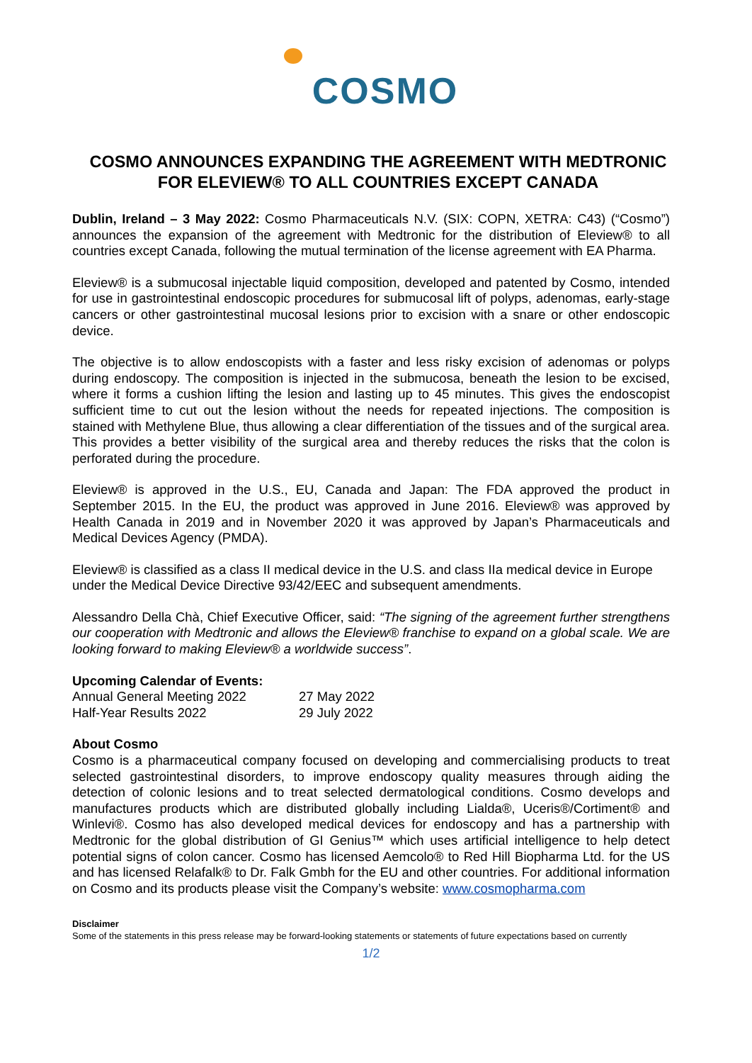COSMO
COSMO ANNOUNCES EXPANDING THE AGREEMENT WITH MEDTRONIC FOR ELEVIEW® TO ALL COUNTRIES EXCEPT CANADA
Dublin, Ireland – 3 May 2022: Cosmo Pharmaceuticals N.V. (SIX: COPN, XETRA: C43) (“Cosmo”) announces the expansion of the agreement with Medtronic for the distribution of Eleview® to all countries except Canada, following the mutual termination of the license agreement with EA Pharma.
Eleview® is a submucosal injectable liquid composition, developed and patented by Cosmo, intended for use in gastrointestinal endoscopic procedures for submucosal lift of polyps, adenomas, early-stage cancers or other gastrointestinal mucosal lesions prior to excision with a snare or other endoscopic device.
The objective is to allow endoscopists with a faster and less risky excision of adenomas or polyps during endoscopy. The composition is injected in the submucosa, beneath the lesion to be excised, where it forms a cushion lifting the lesion and lasting up to 45 minutes. This gives the endoscopist sufficient time to cut out the lesion without the needs for repeated injections. The composition is stained with Methylene Blue, thus allowing a clear differentiation of the tissues and of the surgical area. This provides a better visibility of the surgical area and thereby reduces the risks that the colon is perforated during the procedure.
Eleview® is approved in the U.S., EU, Canada and Japan: The FDA approved the product in September 2015. In the EU, the product was approved in June 2016. Eleview® was approved by Health Canada in 2019 and in November 2020 it was approved by Japan’s Pharmaceuticals and Medical Devices Agency (PMDA).
Eleview® is classified as a class II medical device in the U.S. and class IIa medical device in Europe under the Medical Device Directive 93/42/EEC and subsequent amendments.
Alessandro Della Chà, Chief Executive Officer, said: “The signing of the agreement further strengthens our cooperation with Medtronic and allows the Eleview® franchise to expand on a global scale. We are looking forward to making Eleview® a worldwide success”.
Upcoming Calendar of Events:
| Annual General Meeting 2022 | 27 May 2022 |
| Half-Year Results 2022 | 29 July 2022 |
About Cosmo
Cosmo is a pharmaceutical company focused on developing and commercialising products to treat selected gastrointestinal disorders, to improve endoscopy quality measures through aiding the detection of colonic lesions and to treat selected dermatological conditions. Cosmo develops and manufactures products which are distributed globally including Lialda®, Uceris®/Cortiment® and Winlevi®. Cosmo has also developed medical devices for endoscopy and has a partnership with Medtronic for the global distribution of GI Genius™ which uses artificial intelligence to help detect potential signs of colon cancer. Cosmo has licensed Aemcolo® to Red Hill Biopharma Ltd. for the US and has licensed Relafalk® to Dr. Falk Gmbh for the EU and other countries. For additional information on Cosmo and its products please visit the Company’s website: www.cosmopharma.com
Disclaimer
Some of the statements in this press release may be forward-looking statements or statements of future expectations based on currently
1/2